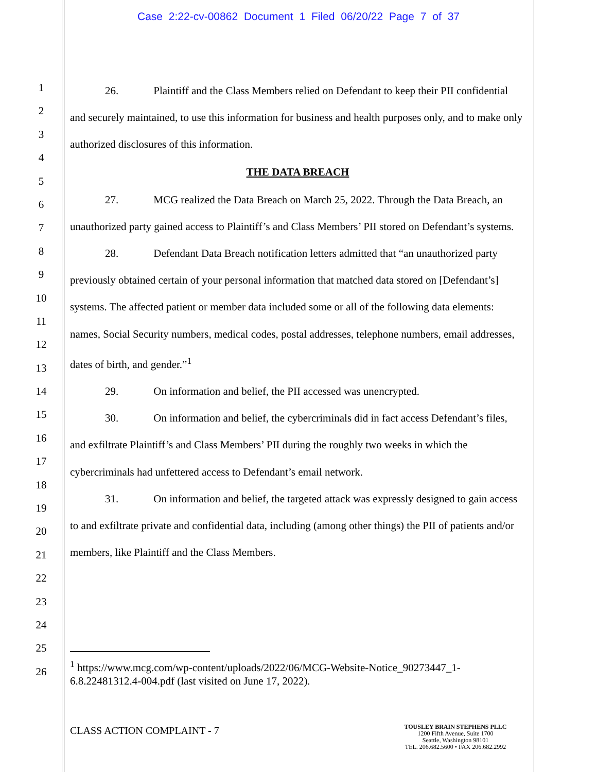Case 2:22-cv-00862 Document 1 Filed 06/20/22 Page 7 of 37
1
2
3
4
5
6
7
8
9
10
11
12
13
14
15
16
17
18
19
20
21
22
23
24
25
26
26. Plaintiff and the Class Members relied on Defendant to keep their PII confidential and securely maintained, to use this information for business and health purposes only, and to make only authorized disclosures of this information.
THE DATA BREACH
27. MCG realized the Data Breach on March 25, 2022. Through the Data Breach, an unauthorized party gained access to Plaintiff’s and Class Members’ PII stored on Defendant’s systems.
28. Defendant Data Breach notification letters admitted that “an unauthorized party previously obtained certain of your personal information that matched data stored on [Defendant’s] systems. The affected patient or member data included some or all of the following data elements: names, Social Security numbers, medical codes, postal addresses, telephone numbers, email addresses, dates of birth, and gender.”<sup>1</sup>
29. On information and belief, the PII accessed was unencrypted.
30. On information and belief, the cybercriminals did in fact access Defendant’s files, and exfiltrate Plaintiff’s and Class Members’ PII during the roughly two weeks in which the cybercriminals had unfettered access to Defendant’s email network.
31. On information and belief, the targeted attack was expressly designed to gain access to and exfiltrate private and confidential data, including (among other things) the PII of patients and/or members, like Plaintiff and the Class Members.
<sup>1</sup> https://www.mcg.com/wp-content/uploads/2022/06/MCG-Website-Notice_90273447_1-6.8.22481312.4-004.pdf (last visited on June 17, 2022).
CLASS ACTION COMPLAINT - 7
TOUSLEY BRAIN STEPHENS PLLC
1200 Fifth Avenue, Suite 1700
Seattle, Washington 98101
TEL. 206.682.5600 • FAX 206.682.2992